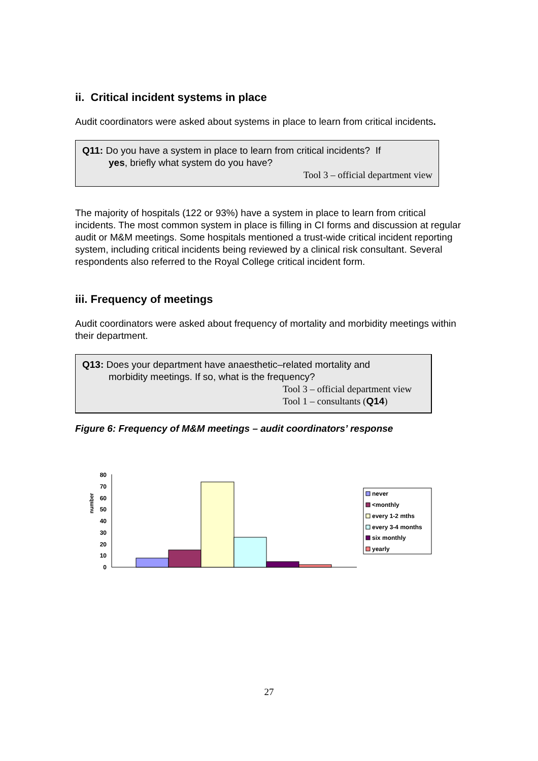ii. Critical incident systems in place
Audit coordinators were asked about systems in place to learn from critical incidents.
Q11: Do you have a system in place to learn from critical incidents? If
yes, briefly what system do you have?
Tool 3 – official department view
The majority of hospitals (122 or 93%) have a system in place to learn from critical incidents. The most common system in place is filling in CI forms and discussion at regular audit or M&M meetings. Some hospitals mentioned a trust-wide critical incident reporting system, including critical incidents being reviewed by a clinical risk consultant. Several respondents also referred to the Royal College critical incident form.
iii. Frequency of meetings
Audit coordinators were asked about frequency of mortality and morbidity meetings within their department.
Q13: Does your department have anaesthetic–related mortality and
morbidity meetings. If so, what is the frequency?
Tool 3 – official department view
Tool 1 – consultants (Q14)
Figure 6: Frequency of M&M meetings – audit coordinators’ response
number
0
10
20
30
40
50
60
70
80
never
<monthly
every 1-2 mths
every 3-4 months
six monthly
yearly
27